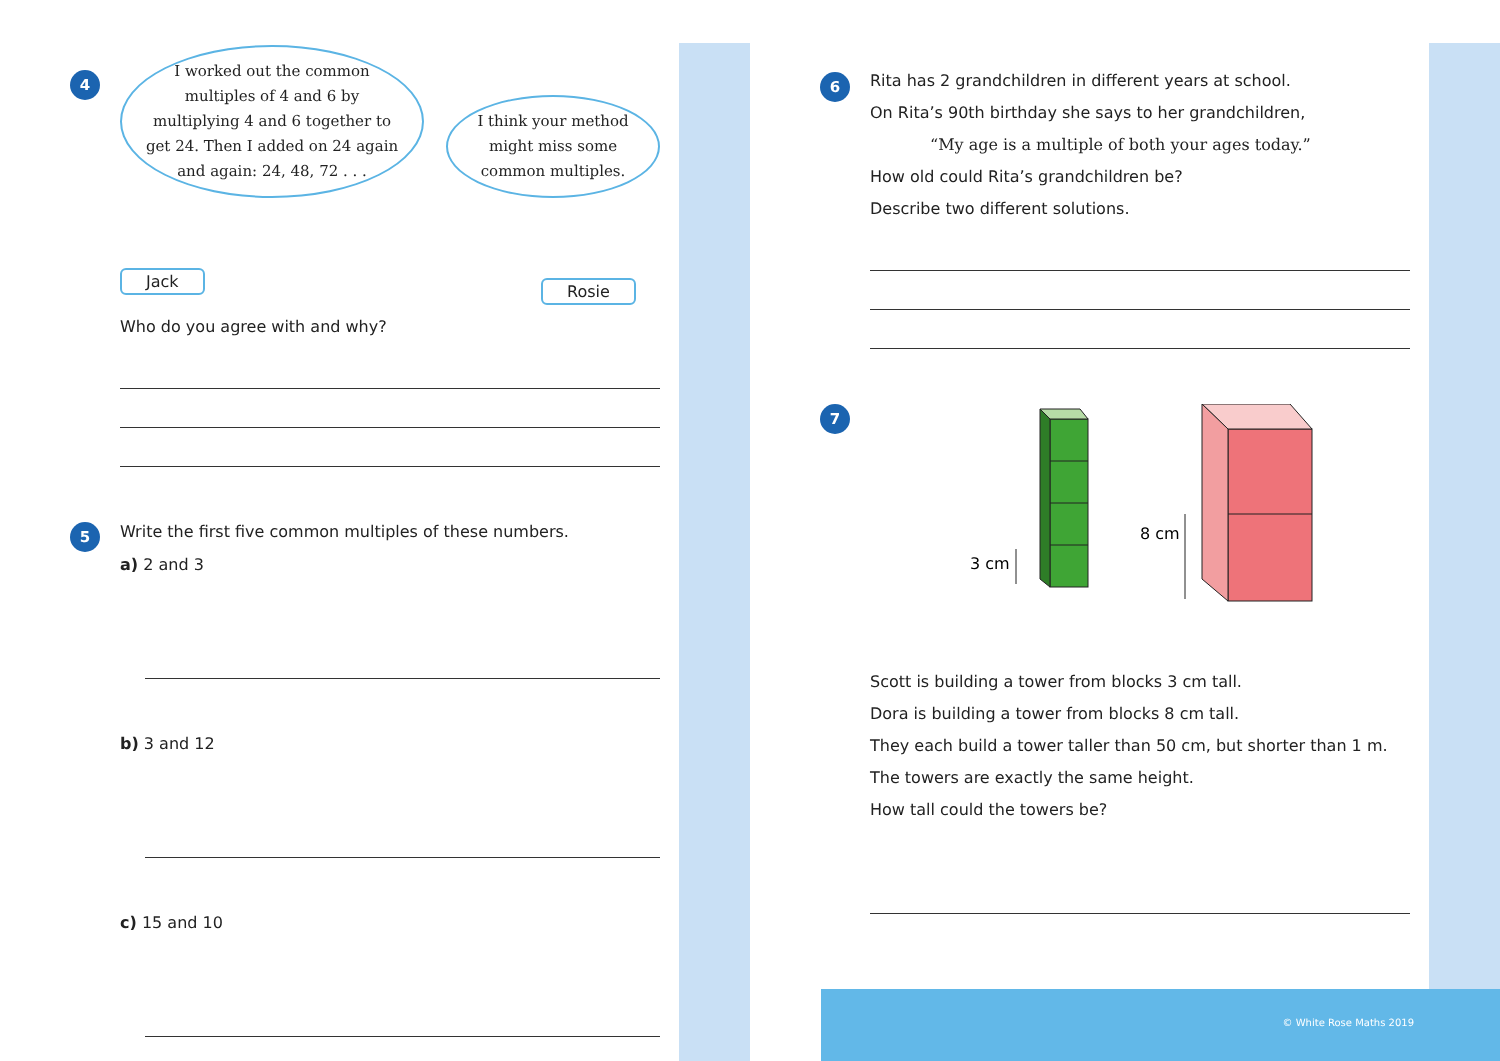4
I worked out the common multiples of 4 and 6 by multiplying 4 and 6 together to get 24. Then I added on 24 again and again: 24, 48, 72 . . .
Jack
I think your method might miss some common multiples.
Rosie
Who do you agree with and why?
5
Write the first five common multiples of these numbers.
a) 2 and 3
b) 3 and 12
c) 15 and 10
6
Rita has 2 grandchildren in different years at school.
On Rita’s 90th birthday she says to her grandchildren,
“My age is a multiple of both your ages today.”
How old could Rita’s grandchildren be?
Describe two different solutions.
7
3 cm
8 cm
Scott is building a tower from blocks 3 cm tall.
Dora is building a tower from blocks 8 cm tall.
They each build a tower taller than 50 cm, but shorter than 1 m.
The towers are exactly the same height.
How tall could the towers be?
© White Rose Maths 2019